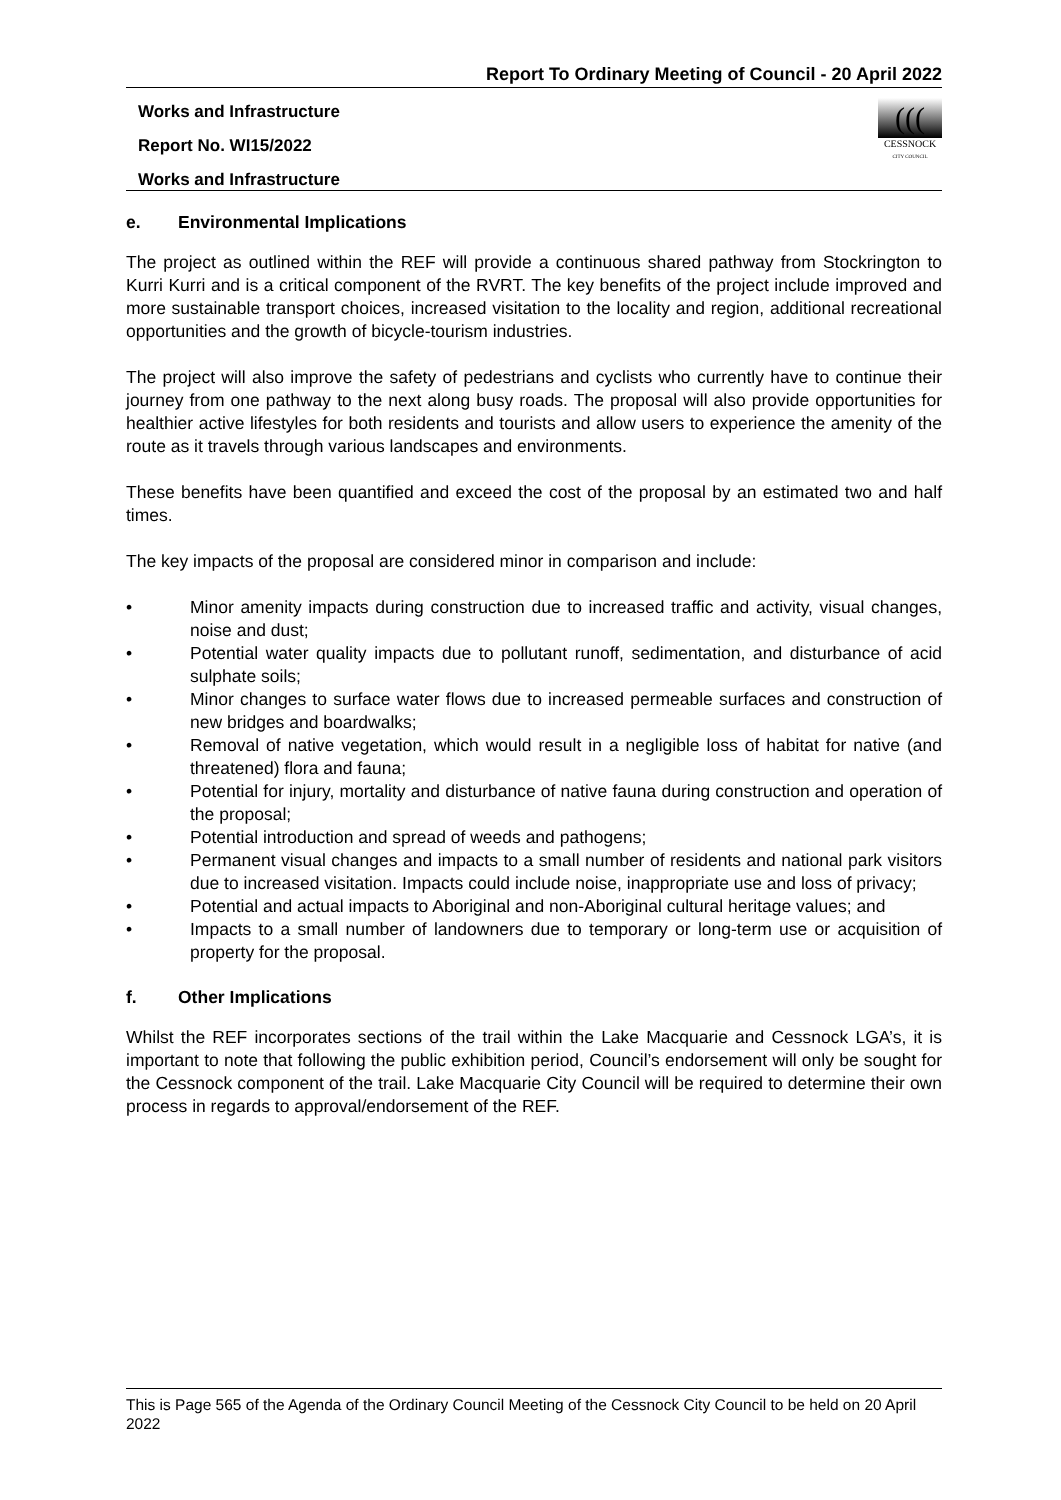Report To Ordinary Meeting of Council - 20 April 2022
Works and Infrastructure
Report No. WI15/2022
Works and Infrastructure
(((
CESSNOCK
CITY COUNCIL
e. Environmental Implications
The project as outlined within the REF will provide a continuous shared pathway from Stockrington to Kurri Kurri and is a critical component of the RVRT. The key benefits of the project include improved and more sustainable transport choices, increased visitation to the locality and region, additional recreational opportunities and the growth of bicycle-tourism industries.
The project will also improve the safety of pedestrians and cyclists who currently have to continue their journey from one pathway to the next along busy roads. The proposal will also provide opportunities for healthier active lifestyles for both residents and tourists and allow users to experience the amenity of the route as it travels through various landscapes and environments.
These benefits have been quantified and exceed the cost of the proposal by an estimated two and half times.
The key impacts of the proposal are considered minor in comparison and include:
• Minor amenity impacts during construction due to increased traffic and activity, visual changes, noise and dust;
• Potential water quality impacts due to pollutant runoff, sedimentation, and disturbance of acid sulphate soils;
• Minor changes to surface water flows due to increased permeable surfaces and construction of new bridges and boardwalks;
• Removal of native vegetation, which would result in a negligible loss of habitat for native (and threatened) flora and fauna;
• Potential for injury, mortality and disturbance of native fauna during construction and operation of the proposal;
• Potential introduction and spread of weeds and pathogens;
• Permanent visual changes and impacts to a small number of residents and national park visitors due to increased visitation. Impacts could include noise, inappropriate use and loss of privacy;
• Potential and actual impacts to Aboriginal and non-Aboriginal cultural heritage values; and
• Impacts to a small number of landowners due to temporary or long-term use or acquisition of property for the proposal.
f. Other Implications
Whilst the REF incorporates sections of the trail within the Lake Macquarie and Cessnock LGA’s, it is important to note that following the public exhibition period, Council’s endorsement will only be sought for the Cessnock component of the trail. Lake Macquarie City Council will be required to determine their own process in regards to approval/endorsement of the REF.
This is Page 565 of the Agenda of the Ordinary Council Meeting of the Cessnock City Council to be held on 20 April 2022